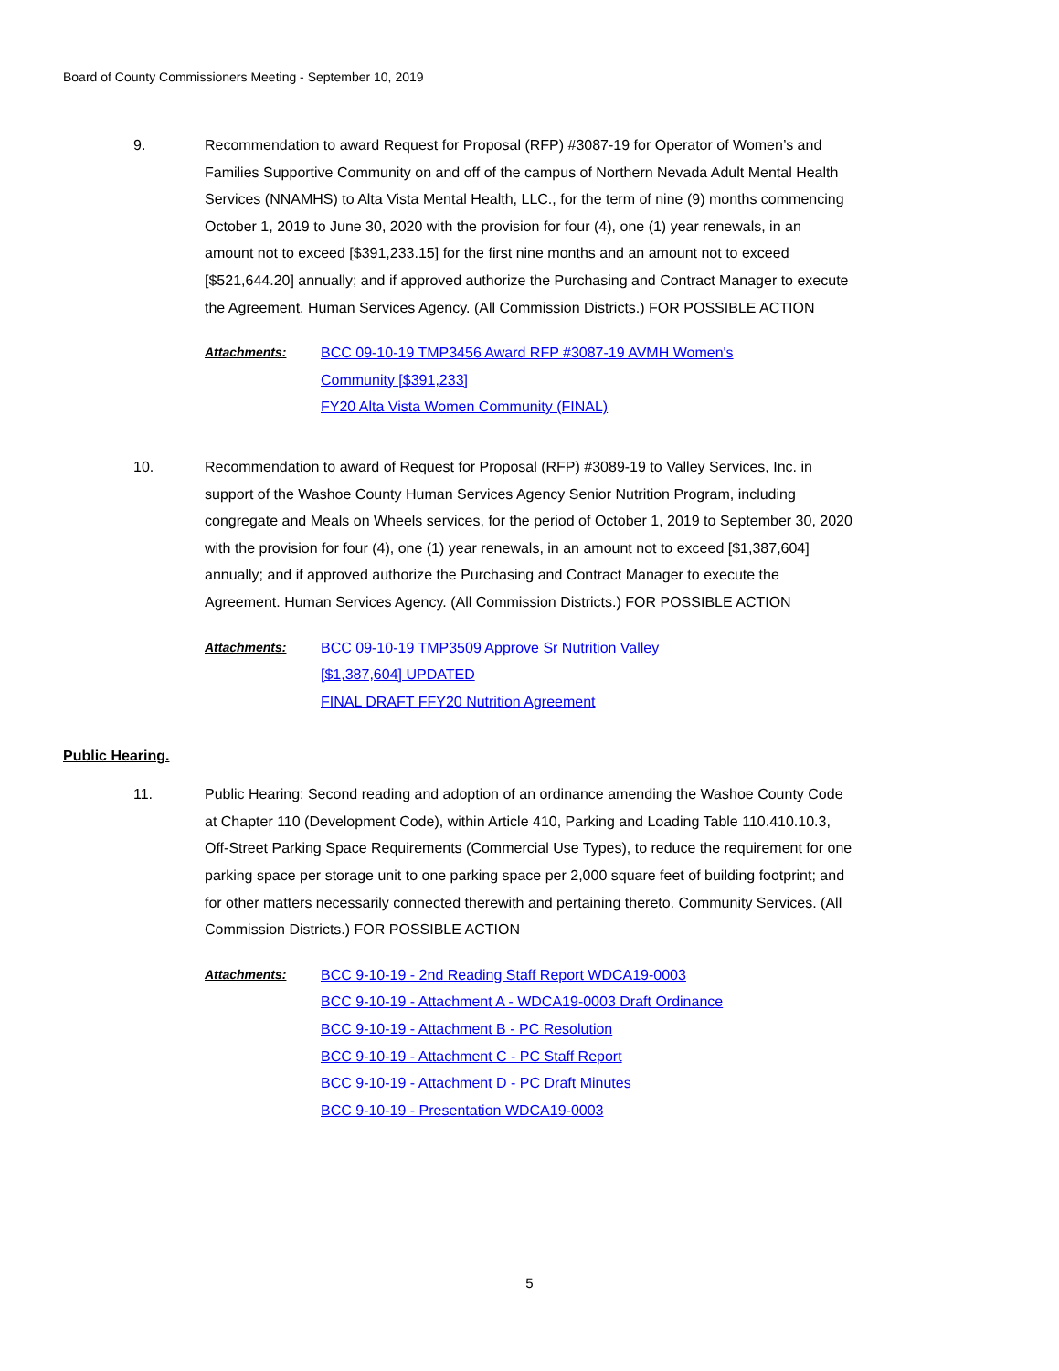Board of County Commissioners Meeting - September 10, 2019
9. Recommendation to award Request for Proposal (RFP) #3087-19 for Operator of Women’s and Families Supportive Community on and off of the campus of Northern Nevada Adult Mental Health Services (NNAMHS) to Alta Vista Mental Health, LLC., for the term of nine (9) months commencing October 1, 2019 to June 30, 2020 with the provision for four (4), one (1) year renewals, in an amount not to exceed [$391,233.15] for the first nine months and an amount not to exceed [$521,644.20] annually; and if approved authorize the Purchasing and Contract Manager to execute the Agreement. Human Services Agency. (All Commission Districts.) FOR POSSIBLE ACTION
Attachments: BCC 09-10-19 TMP3456 Award RFP #3087-19 AVMH Women's
Community [$391,233]
FY20 Alta Vista Women Community (FINAL)
10. Recommendation to award of Request for Proposal (RFP) #3089-19 to Valley Services, Inc. in support of the Washoe County Human Services Agency Senior Nutrition Program, including congregate and Meals on Wheels services, for the period of October 1, 2019 to September 30, 2020 with the provision for four (4), one (1) year renewals, in an amount not to exceed [$1,387,604] annually; and if approved authorize the Purchasing and Contract Manager to execute the Agreement. Human Services Agency. (All Commission Districts.) FOR POSSIBLE ACTION
Attachments: BCC 09-10-19 TMP3509 Approve Sr Nutrition Valley
[$1,387,604] UPDATED
FINAL DRAFT FFY20 Nutrition Agreement
Public Hearing.
11. Public Hearing: Second reading and adoption of an ordinance amending the Washoe County Code at Chapter 110 (Development Code), within Article 410, Parking and Loading Table 110.410.10.3, Off-Street Parking Space Requirements (Commercial Use Types), to reduce the requirement for one parking space per storage unit to one parking space per 2,000 square feet of building footprint; and for other matters necessarily connected therewith and pertaining thereto. Community Services. (All Commission Districts.) FOR POSSIBLE ACTION
Attachments: BCC 9-10-19 - 2nd Reading Staff Report WDCA19-0003
BCC 9-10-19 - Attachment A - WDCA19-0003 Draft Ordinance
BCC 9-10-19 - Attachment B - PC Resolution
BCC 9-10-19 - Attachment C - PC Staff Report
BCC 9-10-19 - Attachment D - PC Draft Minutes
BCC 9-10-19 - Presentation WDCA19-0003
5